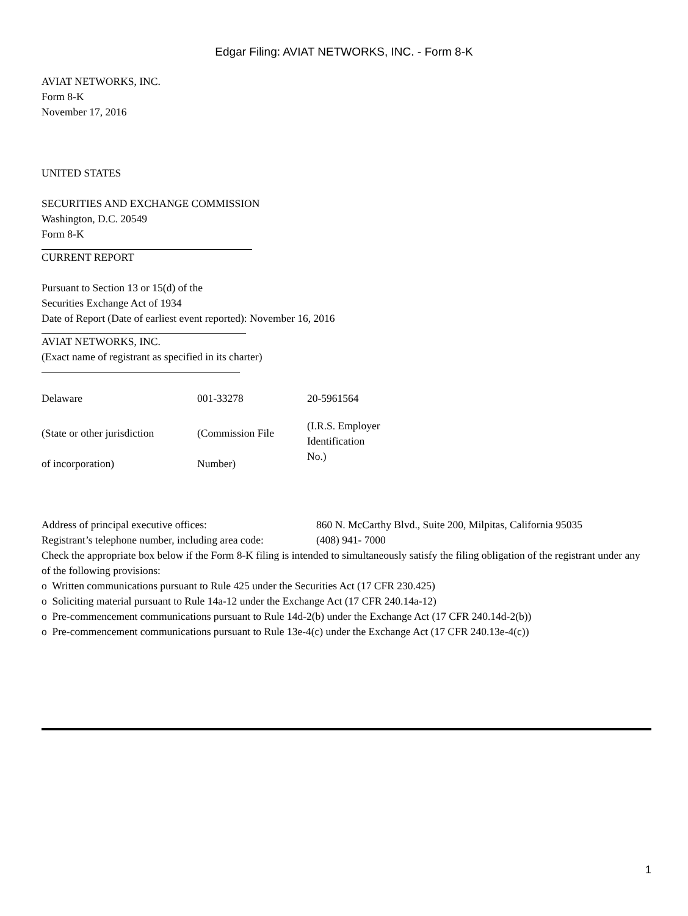Edgar Filing: AVIAT NETWORKS, INC. - Form 8-K
AVIAT NETWORKS, INC.
Form 8-K
November 17, 2016
UNITED STATES
SECURITIES AND EXCHANGE COMMISSION
Washington, D.C. 20549
Form 8-K
CURRENT REPORT
Pursuant to Section 13 or 15(d) of the
Securities Exchange Act of 1934
Date of Report (Date of earliest event reported): November 16, 2016
AVIAT NETWORKS, INC.
(Exact name of registrant as specified in its charter)
| Delaware | 001-33278 | 20-5961564 |
| (State or other jurisdiction | (Commission File | (I.R.S. Employer Identification No.) |
| of incorporation) | Number) | |
| Address of principal executive offices: | 860 N. McCarthy Blvd., Suite 200, Milpitas, California 95035 |
| Registrant’s telephone number, including area code: | (408) 941- 7000 |
Check the appropriate box below if the Form 8-K filing is intended to simultaneously satisfy the filing obligation of the registrant under any of the following provisions:
o Written communications pursuant to Rule 425 under the Securities Act (17 CFR 230.425)
o Soliciting material pursuant to Rule 14a-12 under the Exchange Act (17 CFR 240.14a-12)
o Pre-commencement communications pursuant to Rule 14d-2(b) under the Exchange Act (17 CFR 240.14d-2(b))
o Pre-commencement communications pursuant to Rule 13e-4(c) under the Exchange Act (17 CFR 240.13e-4(c))
1